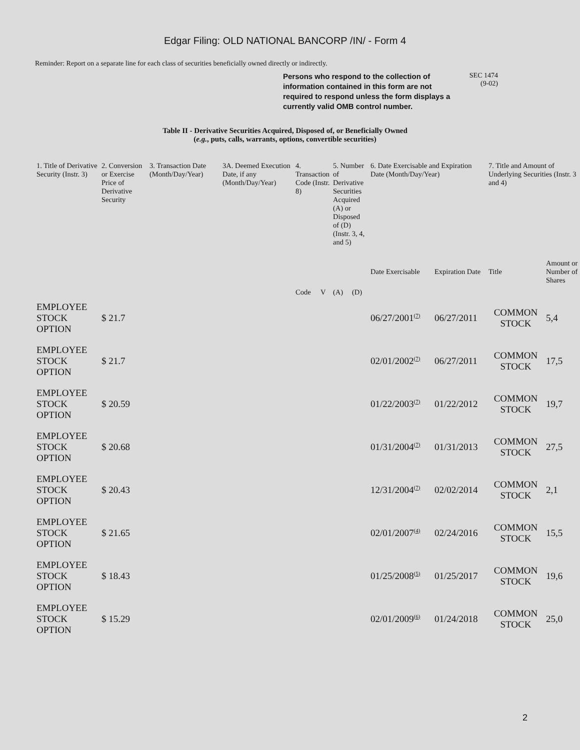Edgar Filing: OLD NATIONAL BANCORP /IN/ - Form 4
Reminder: Report on a separate line for each class of securities beneficially owned directly or indirectly.
Persons who respond to the collection of information contained in this form are not required to respond unless the form displays a currently valid OMB control number.
SEC 1474
(9-02)
Table II - Derivative Securities Acquired, Disposed of, or Beneficially Owned
(e.g., puts, calls, warrants, options, convertible securities)
| 1. Title of Derivative Security (Instr. 3) | 2. Conversion or Exercise Price of Derivative Security | 3. Transaction Date (Month/Day/Year) | 3A. Deemed Execution Date, if any (Month/Day/Year) | 4. Transaction Code (Instr. 8) | | 5. Number of Derivative Securities Acquired (A) or Disposed of (D) (Instr. 3, 4, and 5) | | 6. Date Exercisable and Expiration Date (Month/Day/Year) | | 7. Title and Amount of Underlying Securities (Instr. 3 and 4) | |
| --- | --- | --- | --- | --- | --- | --- | --- | --- | --- | --- | --- |
| | | | | Code | V | (A) | (D) | Date Exercisable | Expiration Date | Title | Amount or Number of Shares |
| EMPLOYEE STOCK OPTION | $ 21.7 | | | | | | | 06/27/2001<sup>(7)</sup> | 06/27/2011 | COMMON STOCK | 5,4 |
| EMPLOYEE STOCK OPTION | $ 21.7 | | | | | | | 02/01/2002<sup>(7)</sup> | 06/27/2011 | COMMON STOCK | 17,5 |
| EMPLOYEE STOCK OPTION | $ 20.59 | | | | | | | 01/22/2003<sup>(7)</sup> | 01/22/2012 | COMMON STOCK | 19,7 |
| EMPLOYEE STOCK OPTION | $ 20.68 | | | | | | | 01/31/2004<sup>(7)</sup> | 01/31/2013 | COMMON STOCK | 27,5 |
| EMPLOYEE STOCK OPTION | $ 20.43 | | | | | | | 12/31/2004<sup>(7)</sup> | 02/02/2014 | COMMON STOCK | 2,1 |
| EMPLOYEE STOCK OPTION | $ 21.65 | | | | | | | 02/01/2007<sup>(4)</sup> | 02/24/2016 | COMMON STOCK | 15,5 |
| EMPLOYEE STOCK OPTION | $ 18.43 | | | | | | | 01/25/2008<sup>(5)</sup> | 01/25/2017 | COMMON STOCK | 19,6 |
| EMPLOYEE STOCK OPTION | $ 15.29 | | | | | | | 02/01/2009<sup>(6)</sup> | 01/24/2018 | COMMON STOCK | 25,0 |
2